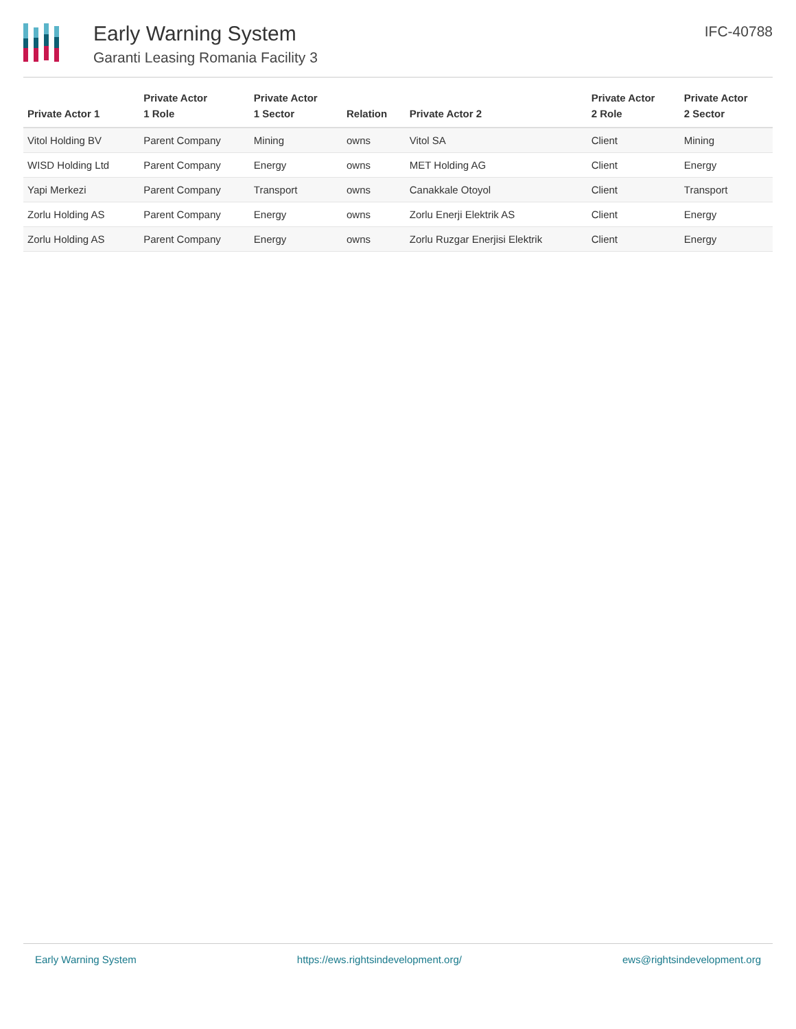Early Warning System
Garanti Leasing Romania Facility 3
IFC-40788
| Private Actor 1 | Private Actor 1 Role | Private Actor 1 Sector | Relation | Private Actor 2 | Private Actor 2 Role | Private Actor 2 Sector |
| --- | --- | --- | --- | --- | --- | --- |
| Vitol Holding BV | Parent Company | Mining | owns | Vitol SA | Client | Mining |
| WISD Holding Ltd | Parent Company | Energy | owns | MET Holding AG | Client | Energy |
| Yapi Merkezi | Parent Company | Transport | owns | Canakkale Otoyol | Client | Transport |
| Zorlu Holding AS | Parent Company | Energy | owns | Zorlu Enerji Elektrik AS | Client | Energy |
| Zorlu Holding AS | Parent Company | Energy | owns | Zorlu Ruzgar Enerjisi Elektrik | Client | Energy |
Early Warning System https://ews.rightsindevelopment.org/ ews@rightsindevelopment.org